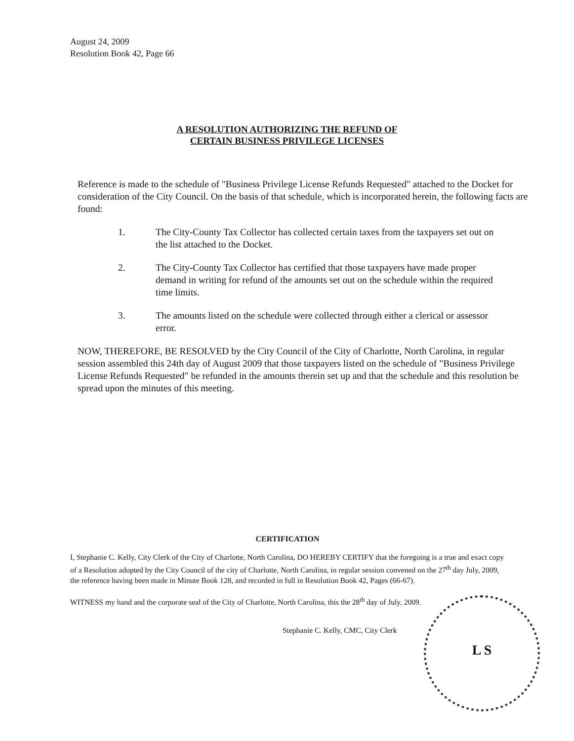August 24, 2009
Resolution Book 42, Page 66
A RESOLUTION AUTHORIZING THE REFUND OF
CERTAIN BUSINESS PRIVILEGE LICENSES
Reference is made to the schedule of "Business Privilege License Refunds Requested" attached to the Docket for consideration of the City Council. On the basis of that schedule, which is incorporated herein, the following facts are found:
1. The City-County Tax Collector has collected certain taxes from the taxpayers set out on the list attached to the Docket.
2. The City-County Tax Collector has certified that those taxpayers have made proper demand in writing for refund of the amounts set out on the schedule within the required time limits.
3. The amounts listed on the schedule were collected through either a clerical or assessor error.
NOW, THEREFORE, BE RESOLVED by the City Council of the City of Charlotte, North Carolina, in regular session assembled this 24th day of August 2009 that those taxpayers listed on the schedule of "Business Privilege License Refunds Requested" be refunded in the amounts therein set up and that the schedule and this resolution be spread upon the minutes of this meeting.
CERTIFICATION
I, Stephanie C. Kelly, City Clerk of the City of Charlotte, North Carolina, DO HEREBY CERTIFY that the foregoing is a true and exact copy of a Resolution adopted by the City Council of the city of Charlotte, North Carolina, in regular session convened on the 27<sup>th</sup> day July, 2009, the reference having been made in Minute Book 128, and recorded in full in Resolution Book 42, Pages (66-67).
WITNESS my hand and the corporate seal of the City of Charlotte, North Carolina, this the 28<sup>th</sup> day of July, 2009.
Stephanie C. Kelly, CMC, City Clerk
L S